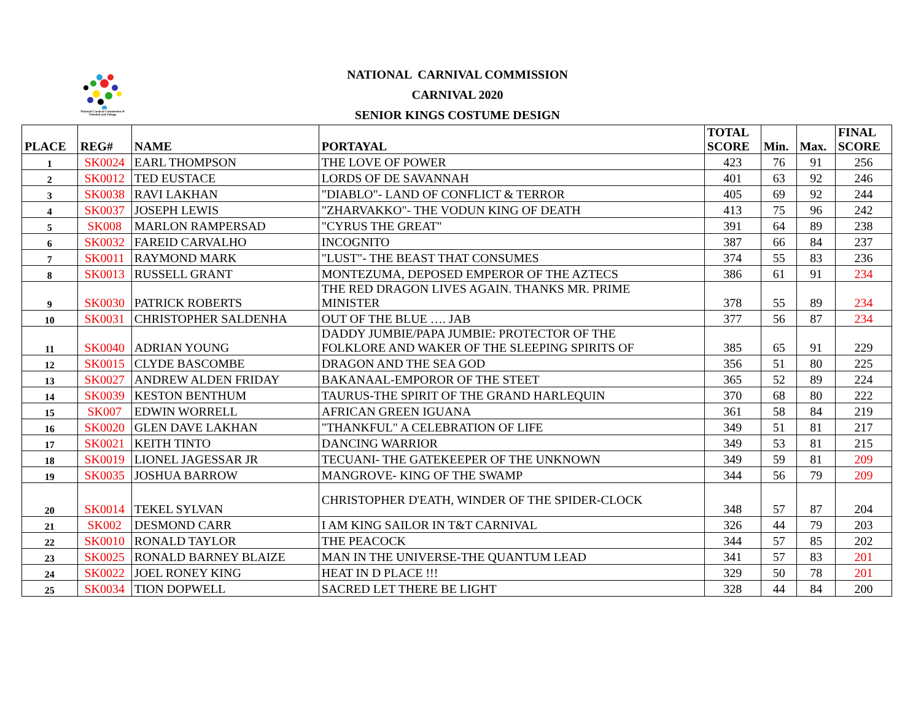National Carnival Commission of Trinidad and Tobago
NATIONAL CARNIVAL COMMISSION
CARNIVAL 2020
SENIOR KINGS COSTUME DESIGN
| PLACE | REG# | NAME | PORTAYAL | TOTAL SCORE | Min. | Max. | FINAL SCORE |
| --- | --- | --- | --- | --- | --- | --- | --- |
| 1 | SK0024 | EARL THOMPSON | THE LOVE OF POWER | 423 | 76 | 91 | 256 |
| 2 | SK0012 | TED EUSTACE | LORDS OF DE SAVANNAH | 401 | 63 | 92 | 246 |
| 3 | SK0038 | RAVI LAKHAN | "DIABLO"- LAND OF CONFLICT & TERROR | 405 | 69 | 92 | 244 |
| 4 | SK0037 | JOSEPH LEWIS | "ZHARVAKKO"- THE VODUN KING OF DEATH | 413 | 75 | 96 | 242 |
| 5 | SK008 | MARLON RAMPERSAD | "CYRUS THE GREAT" | 391 | 64 | 89 | 238 |
| 6 | SK0032 | FAREID CARVALHO | INCOGNITO | 387 | 66 | 84 | 237 |
| 7 | SK0011 | RAYMOND MARK | "LUST"- THE BEAST THAT CONSUMES | 374 | 55 | 83 | 236 |
| 8 | SK0013 | RUSSELL GRANT | MONTEZUMA, DEPOSED EMPEROR OF THE AZTECS | 386 | 61 | 91 | 234 |
| 9 | SK0030 | PATRICK ROBERTS | THE RED DRAGON LIVES AGAIN. THANKS MR. PRIME MINISTER | 378 | 55 | 89 | 234 |
| 10 | SK0031 | CHRISTOPHER SALDENHA | OUT OF THE BLUE …. JAB | 377 | 56 | 87 | 234 |
| 11 | SK0040 | ADRIAN YOUNG | DADDY JUMBIE/PAPA JUMBIE: PROTECTOR OF THE FOLKLORE AND WAKER OF THE SLEEPING SPIRITS OF | 385 | 65 | 91 | 229 |
| 12 | SK0015 | CLYDE BASCOMBE | DRAGON AND THE SEA GOD | 356 | 51 | 80 | 225 |
| 13 | SK0027 | ANDREW ALDEN FRIDAY | BAKANAAL-EMPOROR OF THE STEET | 365 | 52 | 89 | 224 |
| 14 | SK0039 | KESTON BENTHUM | TAURUS-THE SPIRIT OF THE GRAND HARLEQUIN | 370 | 68 | 80 | 222 |
| 15 | SK007 | EDWIN WORRELL | AFRICAN GREEN IGUANA | 361 | 58 | 84 | 219 |
| 16 | SK0020 | GLEN DAVE LAKHAN | "THANKFUL" A CELEBRATION OF LIFE | 349 | 51 | 81 | 217 |
| 17 | SK0021 | KEITH TINTO | DANCING WARRIOR | 349 | 53 | 81 | 215 |
| 18 | SK0019 | LIONEL JAGESSAR JR | TECUANI- THE GATEKEEPER OF THE UNKNOWN | 349 | 59 | 81 | 209 |
| 19 | SK0035 | JOSHUA BARROW | MANGROVE- KING OF THE SWAMP | 344 | 56 | 79 | 209 |
| 20 | SK0014 | TEKEL SYLVAN | CHRISTOPHER D'EATH, WINDER OF THE SPIDER-CLOCK | 348 | 57 | 87 | 204 |
| 21 | SK002 | DESMOND CARR | I AM KING SAILOR IN T&T CARNIVAL | 326 | 44 | 79 | 203 |
| 22 | SK0010 | RONALD TAYLOR | THE PEACOCK | 344 | 57 | 85 | 202 |
| 23 | SK0025 | RONALD BARNEY BLAIZE | MAN IN THE UNIVERSE-THE QUANTUM LEAD | 341 | 57 | 83 | 201 |
| 24 | SK0022 | JOEL RONEY KING | HEAT IN D PLACE !!! | 329 | 50 | 78 | 201 |
| 25 | SK0034 | TION DOPWELL | SACRED LET THERE BE LIGHT | 328 | 44 | 84 | 200 |